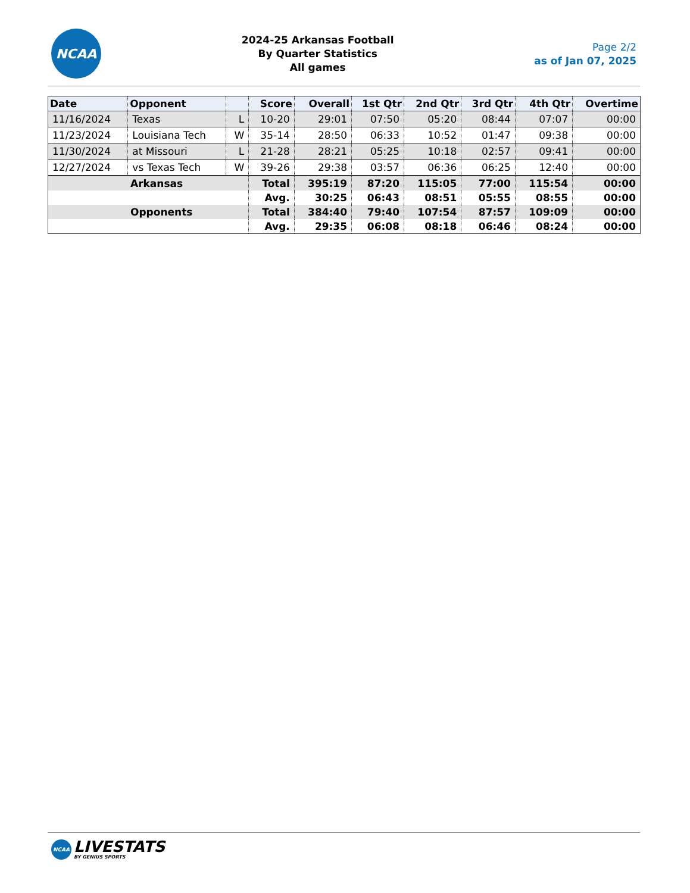NCAA
2024-25 Arkansas Football
By Quarter Statistics
All games
Page 2/2
as of Jan 07, 2025
| Date | Opponent | | Score | Overall | 1st Qtr | 2nd Qtr | 3rd Qtr | 4th Qtr | Overtime |
| --- | --- | --- | --- | --- | --- | --- | --- | --- | --- |
| 11/16/2024 | Texas | L | 10-20 | 29:01 | 07:50 | 05:20 | 08:44 | 07:07 | 00:00 |
| 11/23/2024 | Louisiana Tech | W | 35-14 | 28:50 | 06:33 | 10:52 | 01:47 | 09:38 | 00:00 |
| 11/30/2024 | at Missouri | L | 21-28 | 28:21 | 05:25 | 10:18 | 02:57 | 09:41 | 00:00 |
| 12/27/2024 | vs Texas Tech | W | 39-26 | 29:38 | 03:57 | 06:36 | 06:25 | 12:40 | 00:00 |
| Arkansas | | | Total | 395:19 | 87:20 | 115:05 | 77:00 | 115:54 | 00:00 |
| | | | Avg. | 30:25 | 06:43 | 08:51 | 05:55 | 08:55 | 00:00 |
| Opponents | | | Total | 384:40 | 79:40 | 107:54 | 87:57 | 109:09 | 00:00 |
| | | | Avg. | 29:35 | 06:08 | 08:18 | 06:46 | 08:24 | 00:00 |
NCAA
LIVESTATS
BY GENIUS SPORTS